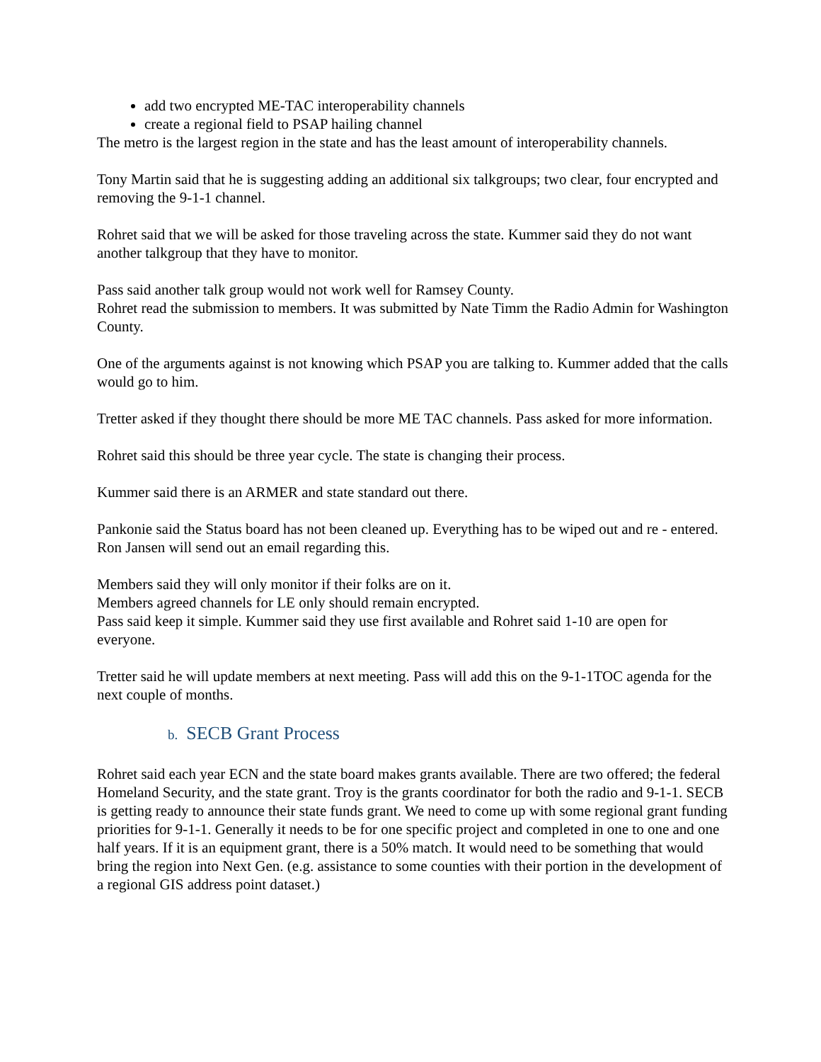add two encrypted ME-TAC interoperability channels
create a regional field to PSAP hailing channel
The metro is the largest region in the state and has the least amount of interoperability channels.
Tony Martin said that he is suggesting adding an additional six talkgroups; two clear, four encrypted and removing the 9-1-1 channel.
Rohret said that we will be asked for those traveling across the state. Kummer said they do not want another talkgroup that they have to monitor.
Pass said another talk group would not work well for Ramsey County.
Rohret read the submission to members. It was submitted by Nate Timm the Radio Admin for Washington County.
One of the arguments against is not knowing which PSAP you are talking to. Kummer added that the calls would go to him.
Tretter asked if they thought there should be more ME TAC channels. Pass asked for more information.
Rohret said this should be three year cycle. The state is changing their process.
Kummer said there is an ARMER and state standard out there.
Pankonie said the Status board has not been cleaned up. Everything has to be wiped out and re - entered. Ron Jansen will send out an email regarding this.
Members said they will only monitor if their folks are on it.
Members agreed channels for LE only should remain encrypted.
Pass said keep it simple. Kummer said they use first available and Rohret said 1-10 are open for everyone.
Tretter said he will update members at next meeting. Pass will add this on the 9-1-1TOC agenda for the next couple of months.
b. SECB Grant Process
Rohret said each year ECN and the state board makes grants available. There are two offered; the federal Homeland Security, and the state grant. Troy is the grants coordinator for both the radio and 9-1-1. SECB is getting ready to announce their state funds grant. We need to come up with some regional grant funding priorities for 9-1-1. Generally it needs to be for one specific project and completed in one to one and one half years. If it is an equipment grant, there is a 50% match. It would need to be something that would bring the region into Next Gen. (e.g. assistance to some counties with their portion in the development of a regional GIS address point dataset.)